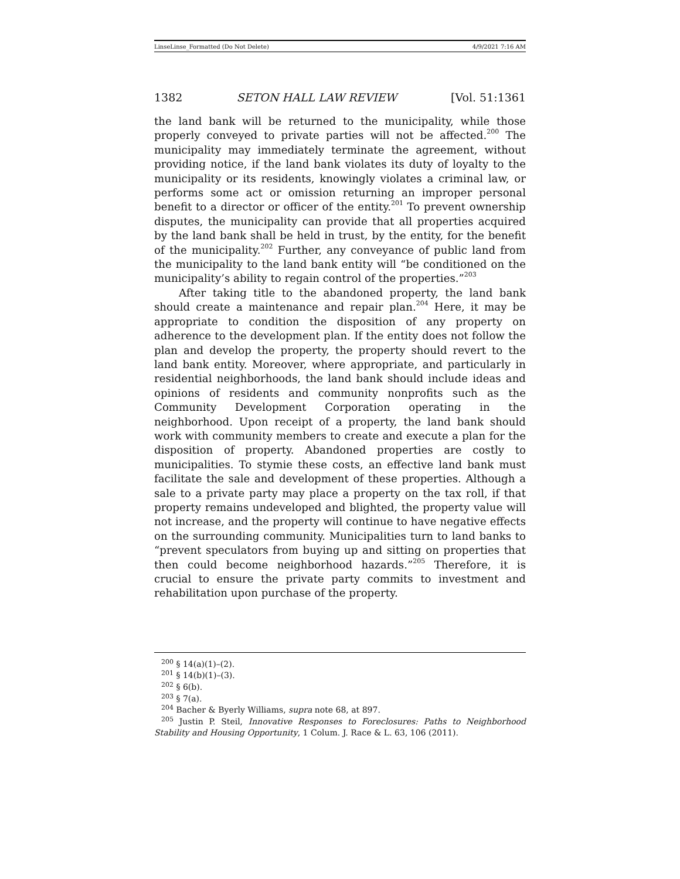LinseLinse_Formatted (Do Not Delete) 4/9/2021 7:16 AM
1382 SETON HALL LAW REVIEW [Vol. 51:1361
the land bank will be returned to the municipality, while those properly conveyed to private parties will not be affected.<sup>200</sup> The municipality may immediately terminate the agreement, without providing notice, if the land bank violates its duty of loyalty to the municipality or its residents, knowingly violates a criminal law, or performs some act or omission returning an improper personal benefit to a director or officer of the entity.<sup>201</sup> To prevent ownership disputes, the municipality can provide that all properties acquired by the land bank shall be held in trust, by the entity, for the benefit of the municipality.<sup>202</sup> Further, any conveyance of public land from the municipality to the land bank entity will “be conditioned on the municipality’s ability to regain control of the properties.”<sup>203</sup>
After taking title to the abandoned property, the land bank should create a maintenance and repair plan.<sup>204</sup> Here, it may be appropriate to condition the disposition of any property on adherence to the development plan. If the entity does not follow the plan and develop the property, the property should revert to the land bank entity. Moreover, where appropriate, and particularly in residential neighborhoods, the land bank should include ideas and opinions of residents and community nonprofits such as the Community Development Corporation operating in the neighborhood. Upon receipt of a property, the land bank should work with community members to create and execute a plan for the disposition of property. Abandoned properties are costly to municipalities. To stymie these costs, an effective land bank must facilitate the sale and development of these properties. Although a sale to a private party may place a property on the tax roll, if that property remains undeveloped and blighted, the property value will not increase, and the property will continue to have negative effects on the surrounding community. Municipalities turn to land banks to “prevent speculators from buying up and sitting on properties that then could become neighborhood hazards.”<sup>205</sup> Therefore, it is crucial to ensure the private party commits to investment and rehabilitation upon purchase of the property.
<sup>200</sup> § 14(a)(1)–(2).
<sup>201</sup> § 14(b)(1)–(3).
<sup>202</sup> § 6(b).
<sup>203</sup> § 7(a).
<sup>204</sup> Bacher & Byerly Williams, supra note 68, at 897.
<sup>205</sup> Justin P. Steil, Innovative Responses to Foreclosures: Paths to Neighborhood Stability and Housing Opportunity, 1 Colum. J. Race & L. 63, 106 (2011).